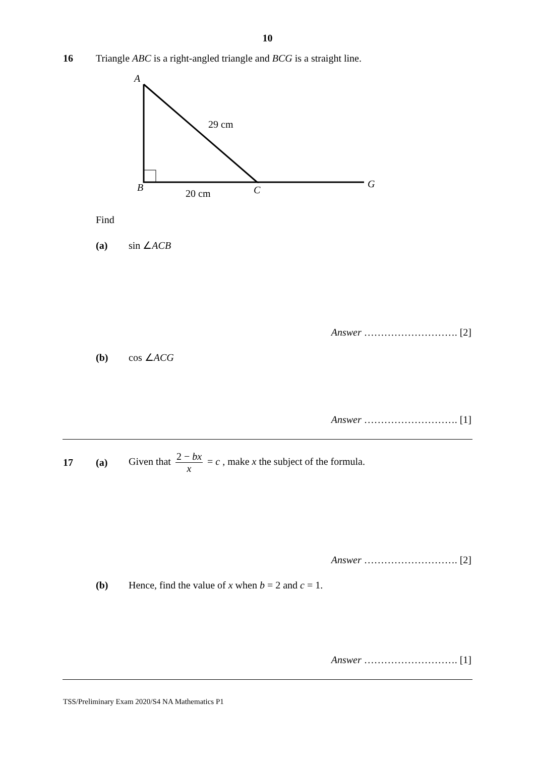10
16
Triangle ABC is a right-angled triangle and BCG is a straight line.
A
29 cm
B
20 cm
C
G
Find
(a) sin ∠ACB
Answer ………………………. [2]
(b) cos ∠ACG
Answer ………………………. [1]
17 (a)
Given that 2 − bx x = c , make x the subject of the formula.
Answer ………………………. [2]
(b)
Hence, find the value of x when b = 2 and c = 1.
Answer ………………………. [1]
TSS/Preliminary Exam 2020/S4 NA Mathematics P1